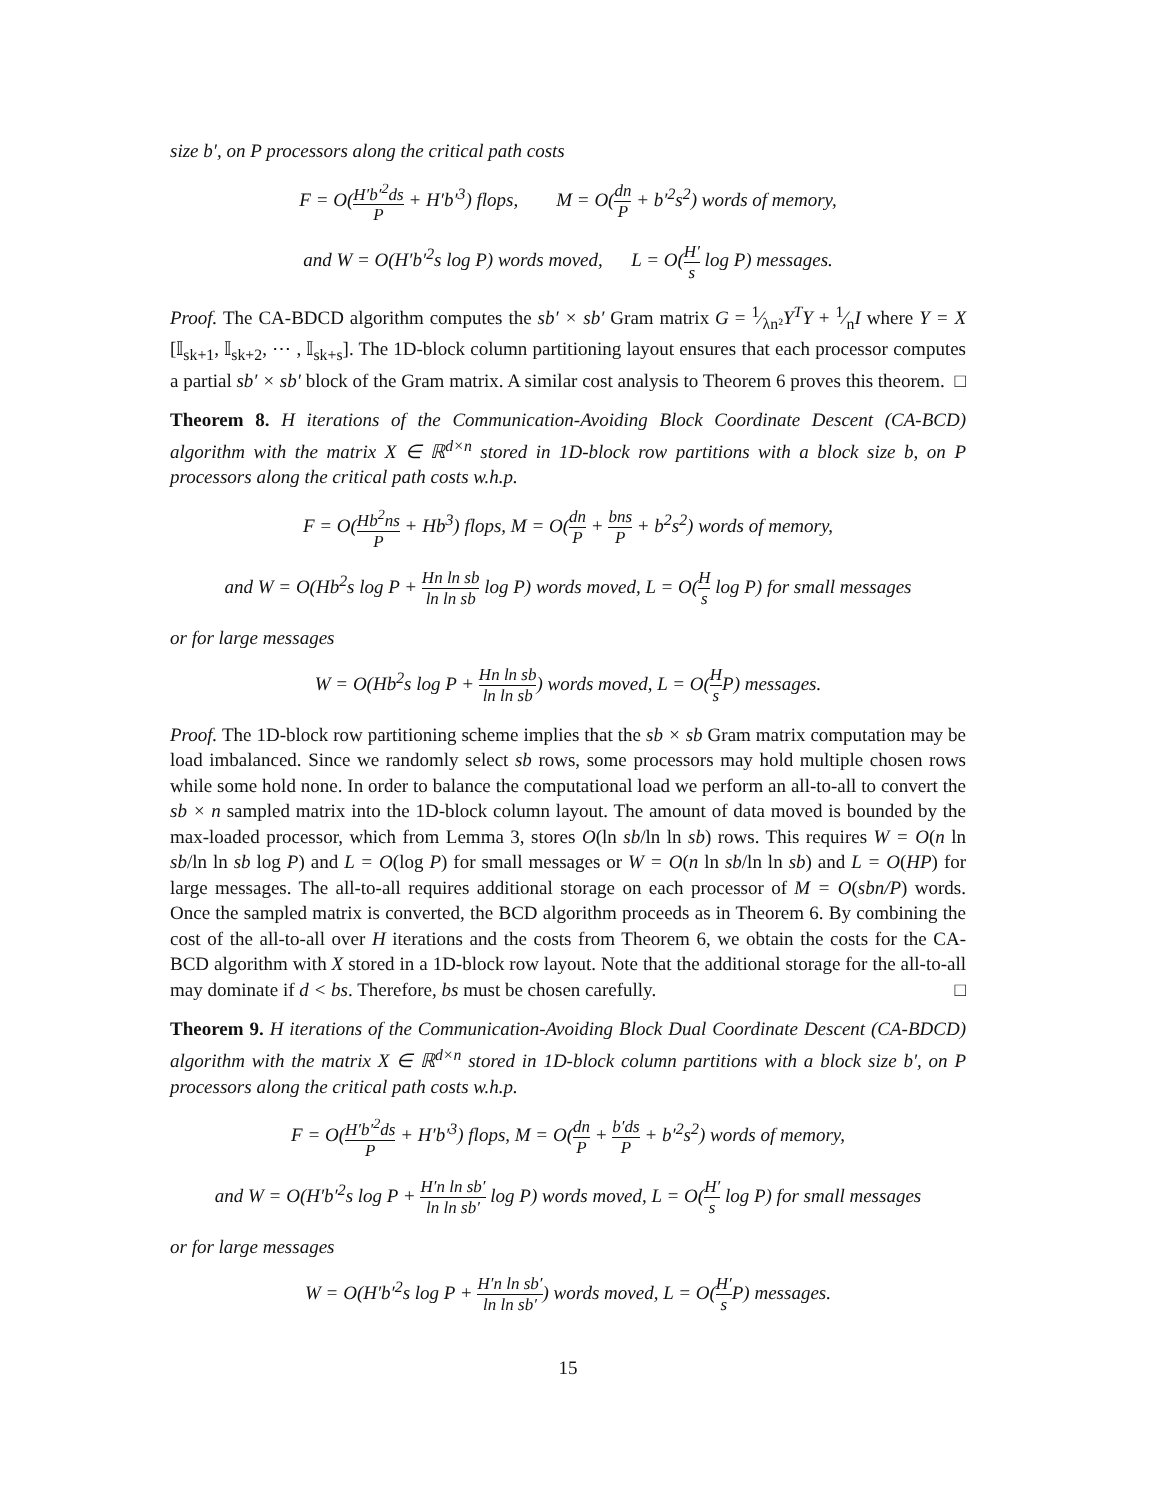size b′, on P processors along the critical path costs
F = O(H′b′<sup>2</sup>ds P + H′b′<sup>3</sup>) flops, M = O(dn P + b′<sup>2</sup>s<sup>2</sup>) words of memory,
and W = O(H′b′<sup>2</sup>s log P) words moved, L = O(H′ s log P) messages.
Proof. The CA-BDCD algorithm computes the sb′ × sb′ Gram matrix G = 1⁄λn²Y<sup>T</sup>Y + 1⁄nI where Y = X [𝕀<sub>sk+1</sub>, 𝕀<sub>sk+2</sub>, ⋯ , 𝕀<sub>sk+s</sub>]. The 1D-block column partitioning layout ensures that each processor computes a partial sb′ × sb′ block of the Gram matrix. A similar cost analysis to Theorem 6 proves this theorem. □
Theorem 8. H iterations of the Communication-Avoiding Block Coordinate Descent (CA-BCD) algorithm with the matrix X ∈ ℝ<sup>d×n</sup> stored in 1D-block row partitions with a block size b, on P processors along the critical path costs w.h.p.
F = O(Hb<sup>2</sup>ns P + Hb<sup>3</sup>) flops, M = O(dn P + bns P + b<sup>2</sup>s<sup>2</sup>) words of memory,
and W = O(Hb<sup>2</sup>s log P + Hn ln sb ln ln sb log P) words moved, L = O(H s log P) for small messages
or for large messages
W = O(Hb<sup>2</sup>s log P + Hn ln sb ln ln sb) words moved, L = O(H s P) messages.
Proof. The 1D-block row partitioning scheme implies that the sb × sb Gram matrix computation may be load imbalanced. Since we randomly select sb rows, some processors may hold multiple chosen rows while some hold none. In order to balance the computational load we perform an all-to-all to convert the sb × n sampled matrix into the 1D-block column layout. The amount of data moved is bounded by the max-loaded processor, which from Lemma 3, stores O(ln sb/ln ln sb) rows. This requires W = O(n ln sb/ln ln sb log P) and L = O(log P) for small messages or W = O(n ln sb/ln ln sb) and L = O(HP) for large messages. The all-to-all requires additional storage on each processor of M = O(sbn/P) words. Once the sampled matrix is converted, the BCD algorithm proceeds as in Theorem 6. By combining the cost of the all-to-all over H iterations and the costs from Theorem 6, we obtain the costs for the CA-BCD algorithm with X stored in a 1D-block row layout. Note that the additional storage for the all-to-all may dominate if d < bs. Therefore, bs must be chosen carefully. □
Theorem 9. H iterations of the Communication-Avoiding Block Dual Coordinate Descent (CA-BDCD) algorithm with the matrix X ∈ ℝ<sup>d×n</sup> stored in 1D-block column partitions with a block size b′, on P processors along the critical path costs w.h.p.
F = O(H′b′<sup>2</sup>ds P + H′b′<sup>3</sup>) flops, M = O(dn P + b′ds P + b′<sup>2</sup>s<sup>2</sup>) words of memory,
and W = O(H′b′<sup>2</sup>s log P + H′n ln sb′ ln ln sb′ log P) words moved, L = O(H′ s log P) for small messages
or for large messages
W = O(H′b′<sup>2</sup>s log P + H′n ln sb′ ln ln sb′) words moved, L = O(H′ s P) messages.
15